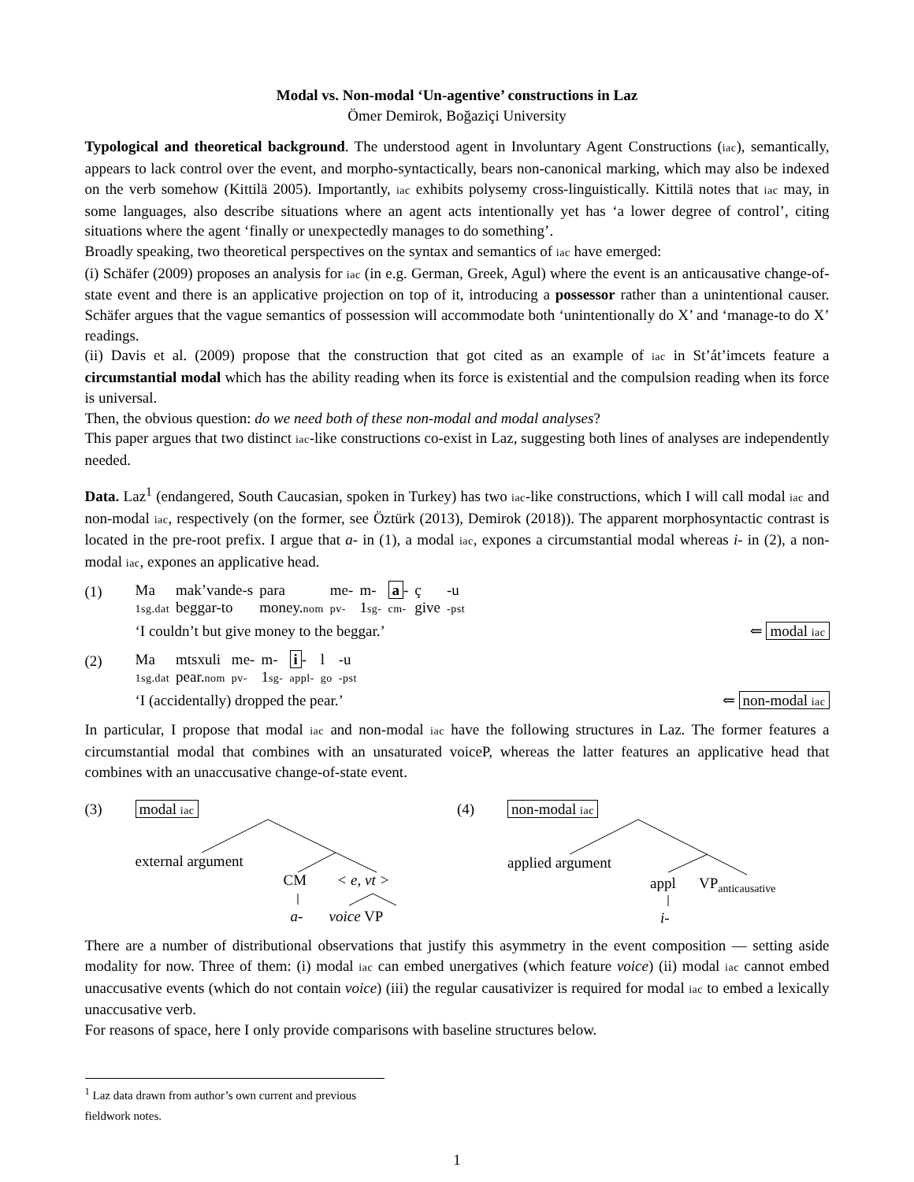Modal vs. Non-modal ‘Un-agentive’ constructions in Laz
Ömer Demirok, Boğaziçi University
Typological and theoretical background. The understood agent in Involuntary Agent Constructions (iac), semantically, appears to lack control over the event, and morpho-syntactically, bears non-canonical marking, which may also be indexed on the verb somehow (Kittilä 2005). Importantly, iac exhibits polysemy cross-linguistically. Kittilä notes that iac may, in some languages, also describe situations where an agent acts intentionally yet has ‘a lower degree of control’, citing situations where the agent ‘finally or unexpectedly manages to do something’.
Broadly speaking, two theoretical perspectives on the syntax and semantics of iac have emerged:
(i) Schäfer (2009) proposes an analysis for iac (in e.g. German, Greek, Agul) where the event is an anticausative change-of-state event and there is an applicative projection on top of it, introducing a possessor rather than a unintentional causer. Schäfer argues that the vague semantics of possession will accommodate both ‘unintentionally do X’ and ‘manage-to do X’ readings.
(ii) Davis et al. (2009) propose that the construction that got cited as an example of iac in St’át’imcets feature a circumstantial modal which has the ability reading when its force is existential and the compulsion reading when its force is universal.
Then, the obvious question: do we need both of these non-modal and modal analyses?
This paper argues that two distinct iac-like constructions co-exist in Laz, suggesting both lines of analyses are independently needed.
Data. Laz<sup>1</sup> (endangered, South Caucasian, spoken in Turkey) has two iac-like constructions, which I will call modal iac and non-modal iac, respectively (on the former, see Öztürk (2013), Demirok (2018)). The apparent morphosyntactic contrast is located in the pre-root prefix. I argue that a- in (1), a modal iac, expones a circumstantial modal whereas i- in (2), a non-modal iac, expones an applicative head.
(1)
| Ma | mak’vande-s | para | me- | m- | a - | ç | -u |
| 1sg.dat | beggar-to | money. nom | pv- | 1 sg- | cm- | give | -pst |
‘I couldn’t but give money to the beggar.’ ⇐ modal iac
(2)
| Ma | mtsxuli | me- | m- | i - | l | -u |
| 1sg.dat | pear. nom | pv- | 1 sg- | appl- | go | -pst |
‘I (accidentally) dropped the pear.’ ⇐ non-modal iac
In particular, I propose that modal iac and non-modal iac have the following structures in Laz. The former features a circumstantial modal that combines with an unsaturated voiceP, whereas the latter features an applicative head that combines with an unaccusative change-of-state event.
(3) modal iac
external argument
CM < e, vt >
a- voice VP
(4) non-modal iac
applied argument
appl VP<sub>anticausative</sub>
i-
There are a number of distributional observations that justify this asymmetry in the event composition — setting aside modality for now. Three of them: (i) modal iac can embed unergatives (which feature voice) (ii) modal iac cannot embed unaccusative events (which do not contain voice) (iii) the regular causativizer is required for modal iac to embed a lexically unaccusative verb.
For reasons of space, here I only provide comparisons with baseline structures below.
<sup>1</sup> Laz data drawn from author’s own current and previous fieldwork notes.
1